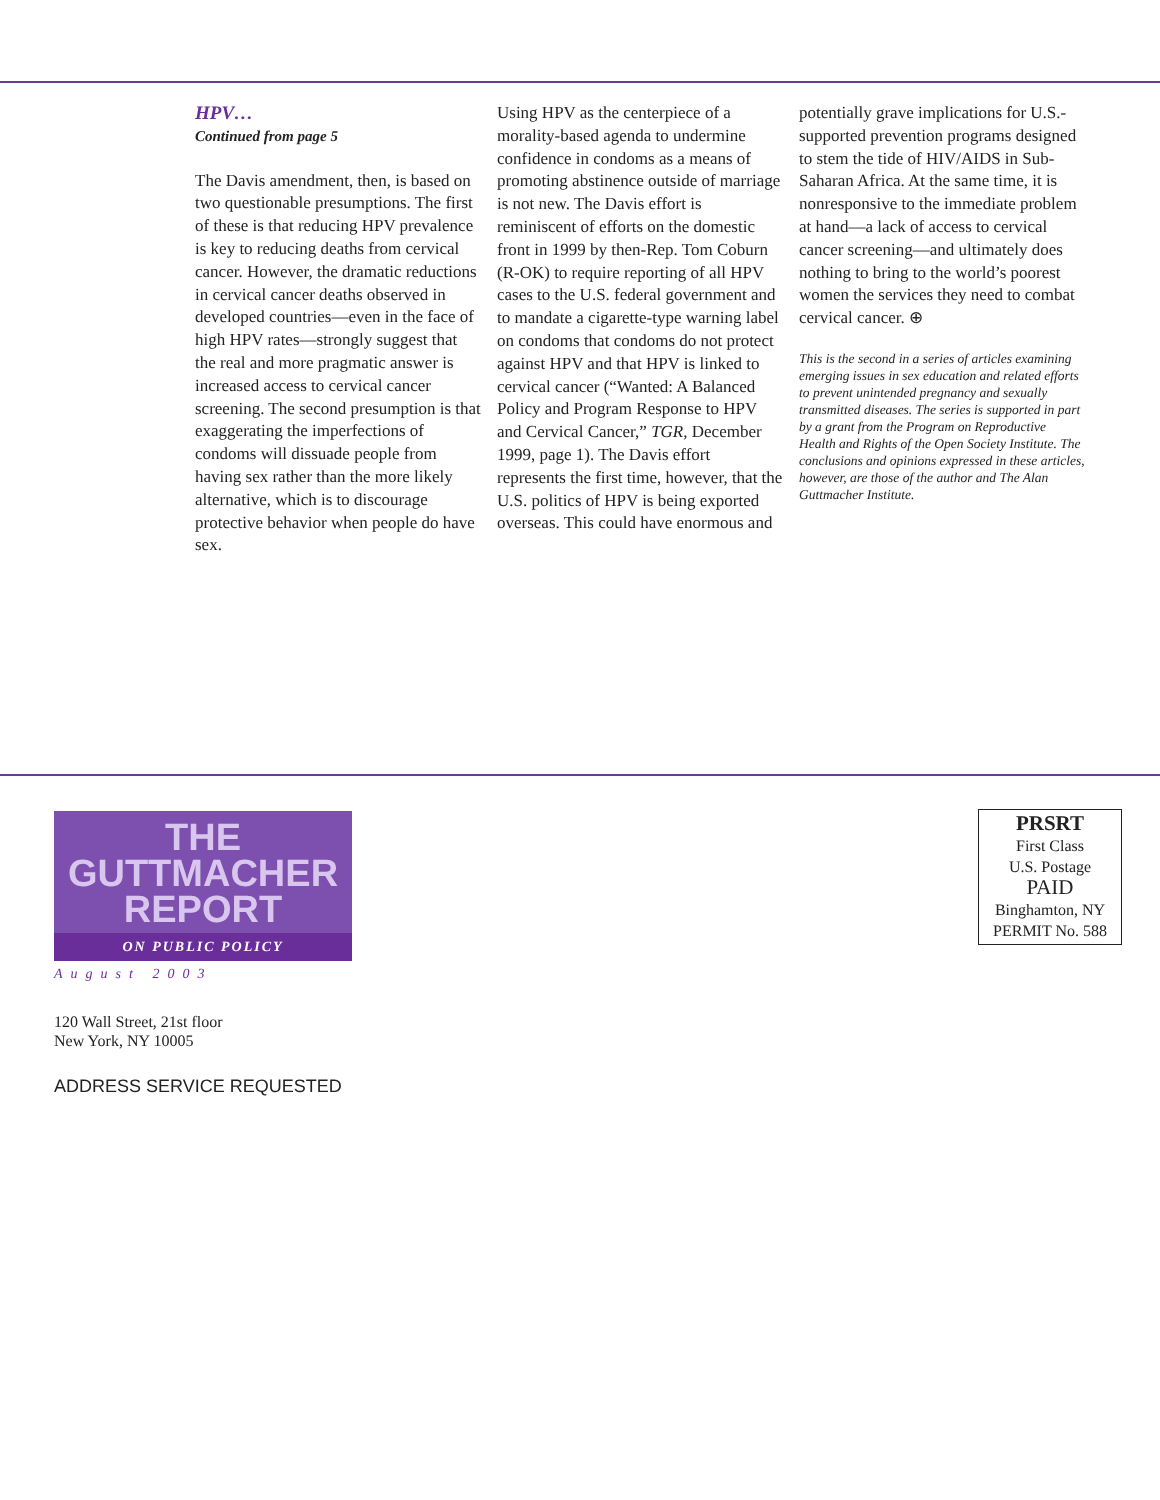HPV…
Continued from page 5
The Davis amendment, then, is based on two questionable presumptions. The first of these is that reducing HPV prevalence is key to reducing deaths from cervical cancer. However, the dramatic reductions in cervical cancer deaths observed in developed countries—even in the face of high HPV rates—strongly suggest that the real and more pragmatic answer is increased access to cervical cancer screening. The second presumption is that exaggerating the imperfections of condoms will dissuade people from having sex rather than the more likely alternative, which is to discourage protective behavior when people do have sex.
Using HPV as the centerpiece of a morality-based agenda to undermine confidence in condoms as a means of promoting abstinence outside of marriage is not new. The Davis effort is reminiscent of efforts on the domestic front in 1999 by then-Rep. Tom Coburn (R-OK) to require reporting of all HPV cases to the U.S. federal government and to mandate a cigarette-type warning label on condoms that condoms do not protect against HPV and that HPV is linked to cervical cancer (“Wanted: A Balanced Policy and Program Response to HPV and Cervical Cancer,” TGR, December 1999, page 1). The Davis effort represents the first time, however, that the U.S. politics of HPV is being exported overseas. This could have enormous and
potentially grave implications for U.S.-supported prevention programs designed to stem the tide of HIV/AIDS in Sub-Saharan Africa. At the same time, it is nonresponsive to the immediate problem at hand—a lack of access to cervical cancer screening—and ultimately does nothing to bring to the world’s poorest women the services they need to combat cervical cancer. ⊕
This is the second in a series of articles examining emerging issues in sex education and related efforts to prevent unintended pregnancy and sexually transmitted diseases. The series is supported in part by a grant from the Program on Reproductive Health and Rights of the Open Society Institute. The conclusions and opinions expressed in these articles, however, are those of the author and The Alan Guttmacher Institute.
THE
GUTTMACHER
REPORT
ON PUBLIC POLICY
August 2003
120 Wall Street, 21st floor
New York, NY 10005
ADDRESS SERVICE REQUESTED
PRSRT
First Class
U.S. Postage
PAID
Binghamton, NY
PERMIT No. 588